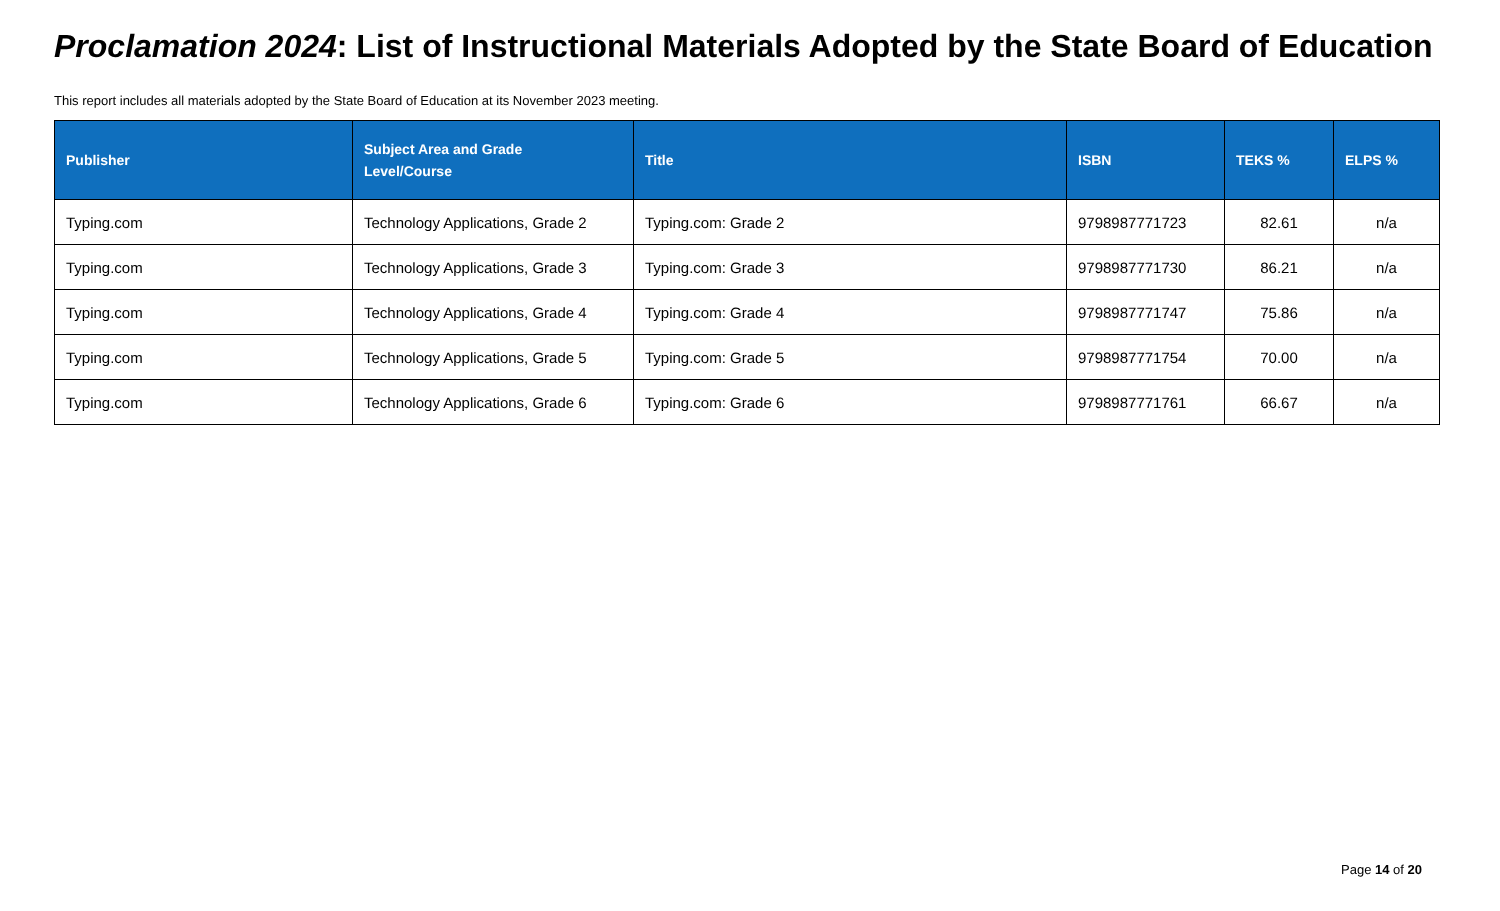Proclamation 2024: List of Instructional Materials Adopted by the State Board of Education
This report includes all materials adopted by the State Board of Education at its November 2023 meeting.
| Publisher | Subject Area and Grade Level/Course | Title | ISBN | TEKS % | ELPS % |
| --- | --- | --- | --- | --- | --- |
| Typing.com | Technology Applications, Grade 2 | Typing.com: Grade 2 | 9798987771723 | 82.61 | n/a |
| Typing.com | Technology Applications, Grade 3 | Typing.com: Grade 3 | 9798987771730 | 86.21 | n/a |
| Typing.com | Technology Applications, Grade 4 | Typing.com: Grade 4 | 9798987771747 | 75.86 | n/a |
| Typing.com | Technology Applications, Grade 5 | Typing.com: Grade 5 | 9798987771754 | 70.00 | n/a |
| Typing.com | Technology Applications, Grade 6 | Typing.com: Grade 6 | 9798987771761 | 66.67 | n/a |
Page 14 of 20